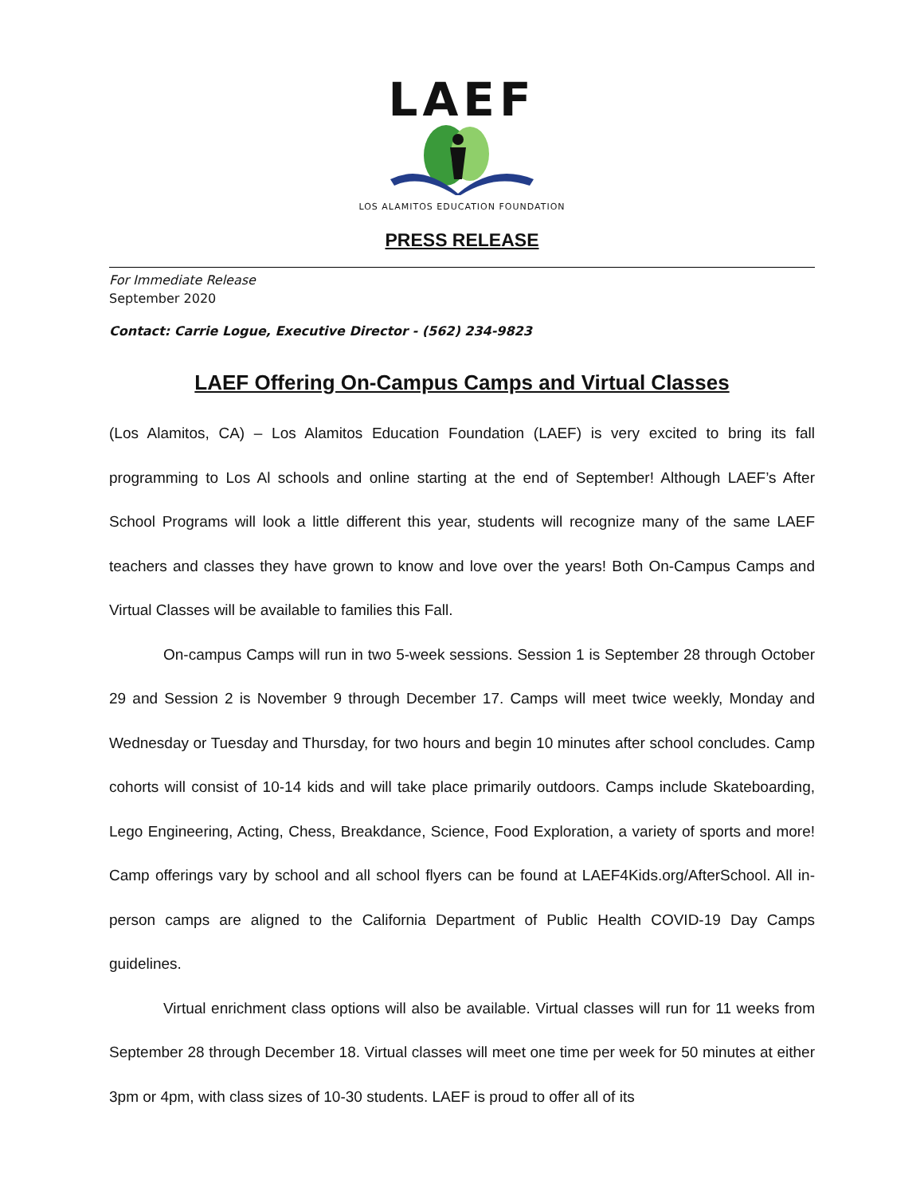LAEF
LOS ALAMITOS EDUCATION FOUNDATION
PRESS RELEASE
For Immediate Release
September 2020
Contact: Carrie Logue, Executive Director - (562) 234-9823
LAEF Offering On-Campus Camps and Virtual Classes
(Los Alamitos, CA) – Los Alamitos Education Foundation (LAEF) is very excited to bring its fall programming to Los Al schools and online starting at the end of September! Although LAEF’s After School Programs will look a little different this year, students will recognize many of the same LAEF teachers and classes they have grown to know and love over the years! Both On-Campus Camps and Virtual Classes will be available to families this Fall.
On-campus Camps will run in two 5-week sessions. Session 1 is September 28 through October 29 and Session 2 is November 9 through December 17. Camps will meet twice weekly, Monday and Wednesday or Tuesday and Thursday, for two hours and begin 10 minutes after school concludes. Camp cohorts will consist of 10-14 kids and will take place primarily outdoors. Camps include Skateboarding, Lego Engineering, Acting, Chess, Breakdance, Science, Food Exploration, a variety of sports and more! Camp offerings vary by school and all school flyers can be found at LAEF4Kids.org/AfterSchool. All in-person camps are aligned to the California Department of Public Health COVID-19 Day Camps guidelines.
Virtual enrichment class options will also be available. Virtual classes will run for 11 weeks from September 28 through December 18. Virtual classes will meet one time per week for 50 minutes at either 3pm or 4pm, with class sizes of 10-30 students. LAEF is proud to offer all of its